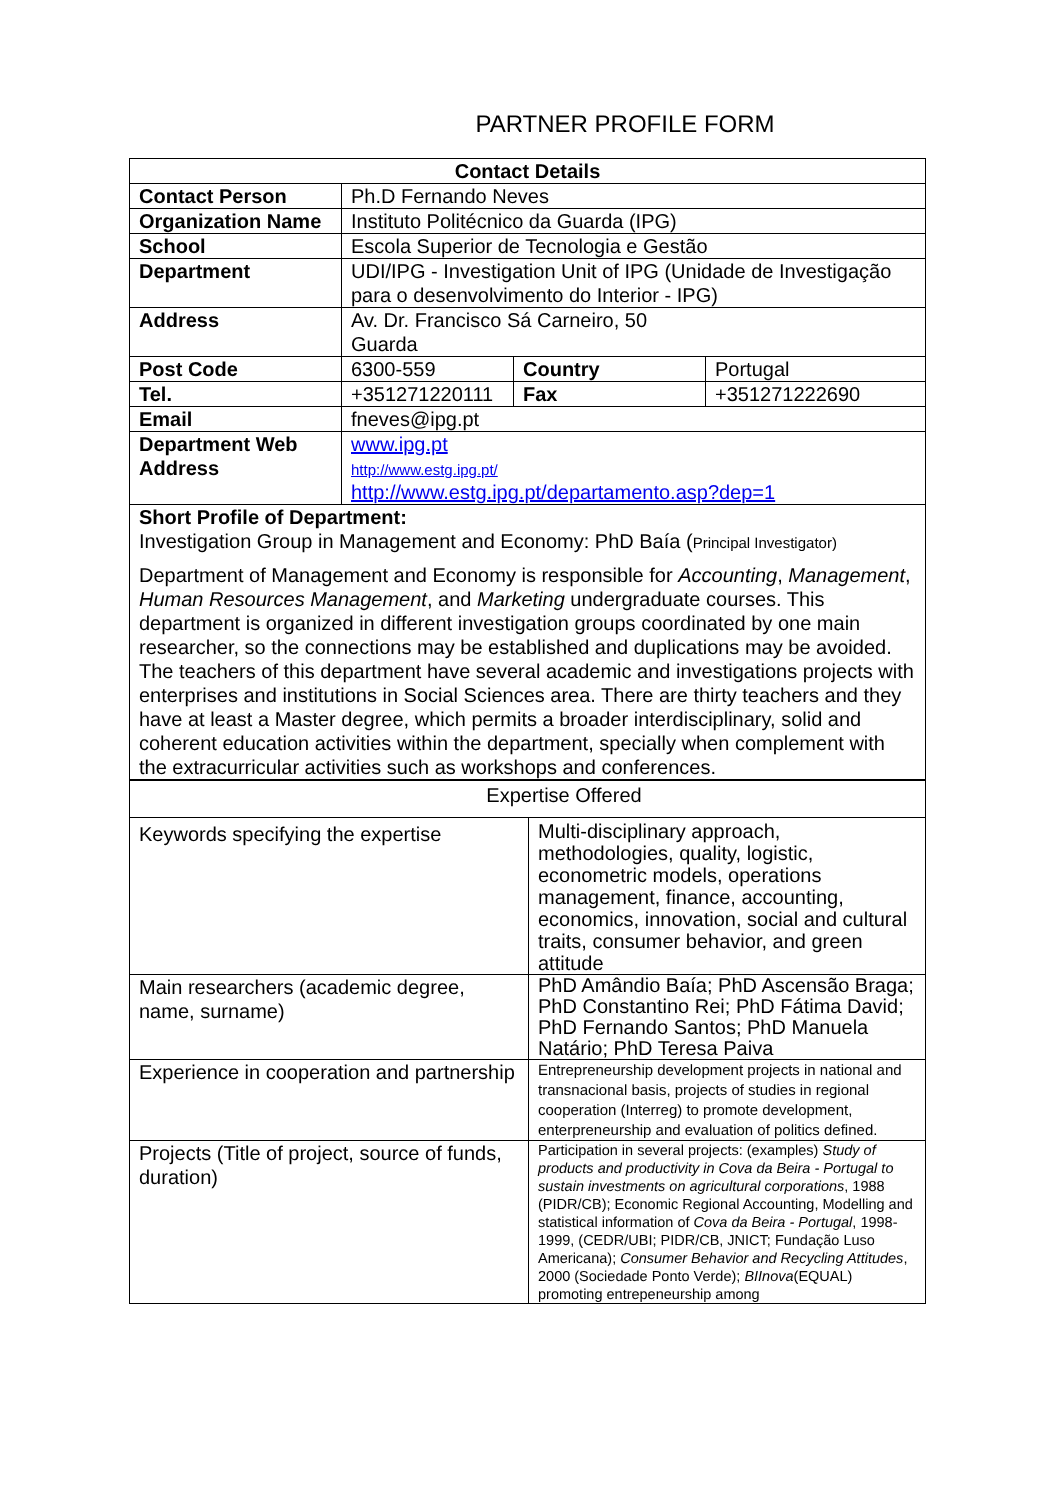PARTNER PROFILE FORM
| Contact Details | | | |
| Contact Person | Ph.D Fernando Neves | | |
| Organization Name | Instituto Politécnico da Guarda (IPG) | | |
| School | Escola Superior de Tecnologia e Gestão | | |
| Department | UDI/IPG - Investigation Unit of IPG (Unidade de Investigação para o desenvolvimento do Interior - IPG) | | |
| Address | Av. Dr. Francisco Sá Carneiro, 50 Guarda | | |
| Post Code | 6300-559 | Country | Portugal |
| Tel. | +351271220111 | Fax | +351271222690 |
| Email | fneves@ipg.pt | | |
| Department Web Address | www.ipg.pt http://www.estg.ipg.pt/ http://www.estg.ipg.pt/departamento.asp?dep=1 | | |
| Short Profile of Department: Investigation Group in Management and Economy: PhD Baía ( Principal Investigator) Department of Management and Economy is responsible for Accounting , Management , Human Resources Management , and Marketing undergraduate courses. This department is organized in different investigation groups coordinated by one main researcher, so the connections may be established and duplications may be avoided. The teachers of this department have several academic and investigations projects with enterprises and institutions in Social Sciences area. There are thirty teachers and they have at least a Master degree, which permits a broader interdisciplinary, solid and coherent education activities within the department, specially when complement with the extracurricular activities such as workshops and conferences. | | | |
| Expertise Offered | |
| Keywords specifying the expertise | Multi-disciplinary approach, methodologies, quality, logistic, econometric models, operations management, finance, accounting, economics, innovation, social and cultural traits, consumer behavior, and green attitude |
| Main researchers (academic degree, name, surname) | PhD Amândio Baía; PhD Ascensão Braga; PhD Constantino Rei; PhD Fátima David; PhD Fernando Santos; PhD Manuela Natário; PhD Teresa Paiva |
| Experience in cooperation and partnership | Entrepreneurship development projects in national and transnacional basis, projects of studies in regional cooperation (Interreg) to promote development, enterpreneurship and evaluation of politics defined. |
| Projects (Title of project, source of funds, duration) | Participation in several projects: (examples) Study of products and productivity in Cova da Beira - Portugal to sustain investments on agricultural corporations , 1988 (PIDR/CB); Economic Regional Accounting, Modelling and statistical information of Cova da Beira - Portugal , 1998-1999, (CEDR/UBI; PIDR/CB, JNICT; Fundação Luso Americana); Consumer Behavior and Recycling Attitudes , 2000 (Sociedade Ponto Verde); BIInova (EQUAL) promoting entrepeneurship among |